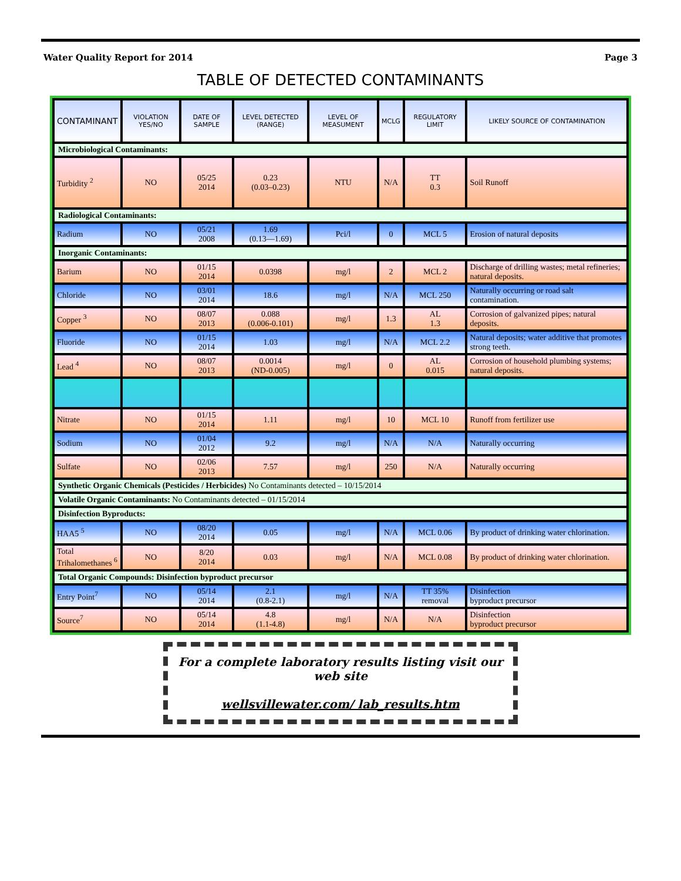Water Quality Report for 2014 Page 3
TABLE OF DETECTED CONTAMINANTS
| CONTAMINANT | VIOLATION YES/NO | DATE OF SAMPLE | LEVEL DETECTED (RANGE) | LEVEL OF MEASUMENT | MCLG | REGULATORY LIMIT | LIKELY SOURCE OF CONTAMINATION |
| --- | --- | --- | --- | --- | --- | --- | --- |
| Microbiological Contaminants: | | | | | | | |
| Turbidity <sup>2</sup> | NO | 05/25 2014 | 0.23 (0.03–0.23) | NTU | N/A | TT 0.3 | Soil Runoff |
| Radiological Contaminants: | | | | | | | |
| Radium | NO | 05/21 2008 | 1.69 (0.13—1.69) | Pci/l | 0 | MCL 5 | Erosion of natural deposits |
| Inorganic Contaminants: | | | | | | | |
| Barium | NO | 01/15 2014 | 0.0398 | mg/l | 2 | MCL 2 | Discharge of drilling wastes; metal refineries; natural deposits. |
| Chloride | NO | 03/01 2014 | 18.6 | mg/l | N/A | MCL 250 | Naturally occurring or road salt contamination. |
| Copper <sup>3</sup> | NO | 08/07 2013 | 0.088 (0.006-0.101) | mg/l | 1.3 | AL 1.3 | Corrosion of galvanized pipes; natural deposits. |
| Fluoride | NO | 01/15 2014 | 1.03 | mg/l | N/A | MCL 2.2 | Natural deposits; water additive that promotes strong teeth. |
| Lead <sup>4</sup> | NO | 08/07 2013 | 0.0014 (ND-0.005) | mg/l | 0 | AL 0.015 | Corrosion of household plumbing systems; natural deposits. |
| Nitrate | NO | 01/15 2014 | 1.11 | mg/l | 10 | MCL 10 | Runoff from fertilizer use |
| Sodium | NO | 01/04 2012 | 9.2 | mg/l | N/A | N/A | Naturally occurring |
| Sulfate | NO | 02/06 2013 | 7.57 | mg/l | 250 | N/A | Naturally occurring |
| Synthetic Organic Chemicals (Pesticides / Herbicides) No Contaminants detected – 10/15/2014 | | | | | | | |
| Volatile Organic Contaminants: No Contaminants detected – 01/15/2014 | | | | | | | |
| Disinfection Byproducts: | | | | | | | |
| HAA5 <sup>5</sup> | NO | 08/20 2014 | 0.05 | mg/l | N/A | MCL 0.06 | By product of drinking water chlorination. |
| Total Trihalomethanes <sup>6</sup> | NO | 8/20 2014 | 0.03 | mg/l | N/A | MCL 0.08 | By product of drinking water chlorination. |
| Total Organic Compounds: Disinfection byproduct precursor | | | | | | | |
| Entry Point<sup>7</sup> | NO | 05/14 2014 | 2.1 (0.8-2.1) | mg/l | N/A | TT 35% removal | Disinfection byproduct precursor |
| Source<sup>7</sup> | NO | 05/14 2014 | 4.8 (1.1-4.8) | mg/l | N/A | N/A | Disinfection byproduct precursor |
For a complete laboratory results listing visit our web site
wellsvillewater.com/ lab_results.htm